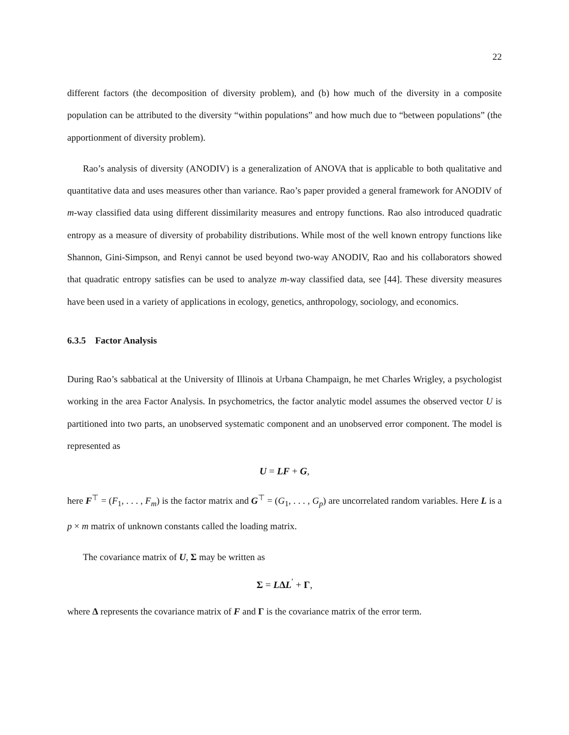22
different factors (the decomposition of diversity problem), and (b) how much of the diversity in a composite population can be attributed to the diversity “within populations” and how much due to “between populations” (the apportionment of diversity problem).
Rao’s analysis of diversity (ANODIV) is a generalization of ANOVA that is applicable to both qualitative and quantitative data and uses measures other than variance. Rao’s paper provided a general framework for ANODIV of m-way classified data using different dissimilarity measures and entropy functions. Rao also introduced quadratic entropy as a measure of diversity of probability distributions. While most of the well known entropy functions like Shannon, Gini-Simpson, and Renyi cannot be used beyond two-way ANODIV, Rao and his collaborators showed that quadratic entropy satisfies can be used to analyze m-way classified data, see [44]. These diversity measures have been used in a variety of applications in ecology, genetics, anthropology, sociology, and economics.
6.3.5 Factor Analysis
During Rao’s sabbatical at the University of Illinois at Urbana Champaign, he met Charles Wrigley, a psychologist working in the area Factor Analysis. In psychometrics, the factor analytic model assumes the observed vector U is partitioned into two parts, an unobserved systematic component and an unobserved error component. The model is represented as
U = LF + G,
here F<sup>⊤</sup> = (F<sub>1</sub>, . . . , F<sub>m</sub>) is the factor matrix and G<sup>⊤</sup> = (G<sub>1</sub>, . . . , G<sub>p</sub>) are uncorrelated random variables. Here L is a p × m matrix of unknown constants called the loading matrix.
The covariance matrix of U, Σ may be written as
Σ = LΔL<sup>′</sup> + Γ,
where Δ represents the covariance matrix of F and Γ is the covariance matrix of the error term.